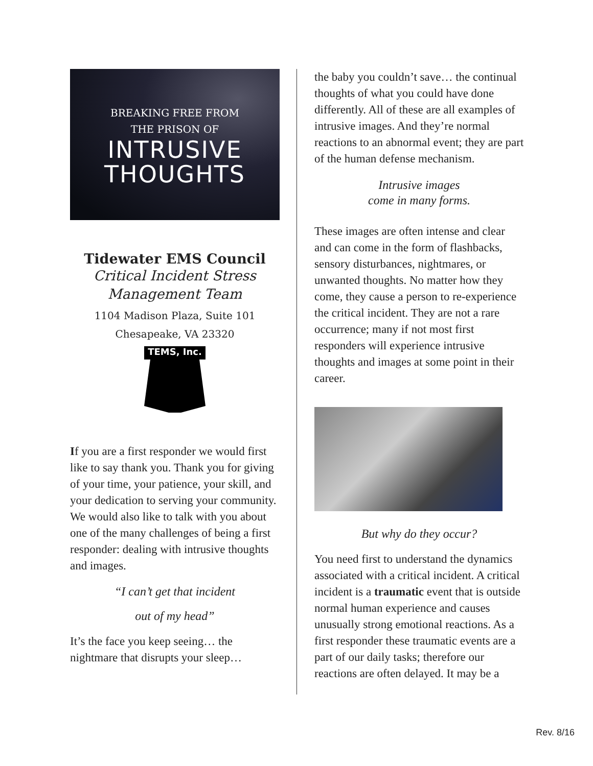BREAKING FREE FROM
THE PRISON OF
INTRUSIVE
THOUGHTS
Tidewater EMS Council
Critical Incident Stress
Management Team
1104 Madison Plaza, Suite 101
Chesapeake, VA 23320
TEMS, Inc.
If you are a first responder we would first like to say thank you. Thank you for giving of your time, your patience, your skill, and your dedication to serving your community. We would also like to talk with you about one of the many challenges of being a first responder: dealing with intrusive thoughts and images.
“I can’t get that incident
out of my head”
It’s the face you keep seeing… the nightmare that disrupts your sleep…
the baby you couldn’t save… the continual thoughts of what you could have done differently. All of these are all examples of intrusive images. And they’re normal reactions to an abnormal event; they are part of the human defense mechanism.
Intrusive images
come in many forms.
These images are often intense and clear and can come in the form of flashbacks, sensory disturbances, nightmares, or unwanted thoughts. No matter how they come, they cause a person to re-experience the critical incident. They are not a rare occurrence; many if not most first responders will experience intrusive thoughts and images at some point in their career.
But why do they occur?
You need first to understand the dynamics associated with a critical incident. A critical incident is a traumatic event that is outside normal human experience and causes unusually strong emotional reactions. As a first responder these traumatic events are a part of our daily tasks; therefore our reactions are often delayed. It may be a
Rev. 8/16